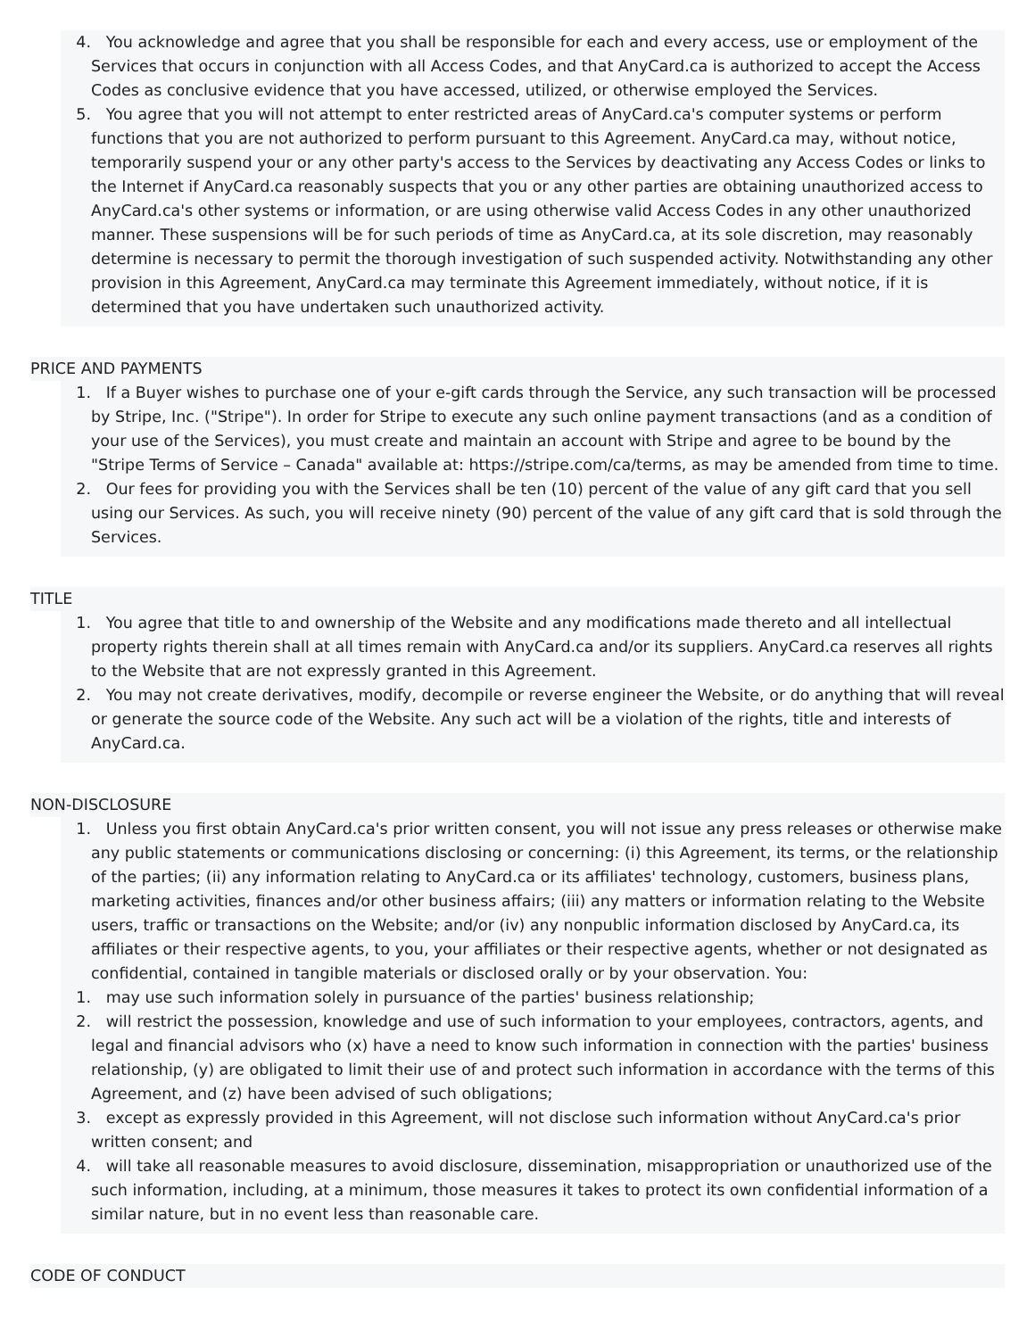4. You acknowledge and agree that you shall be responsible for each and every access, use or employment of the Services that occurs in conjunction with all Access Codes, and that AnyCard.ca is authorized to accept the Access Codes as conclusive evidence that you have accessed, utilized, or otherwise employed the Services.
5. You agree that you will not attempt to enter restricted areas of AnyCard.ca's computer systems or perform functions that you are not authorized to perform pursuant to this Agreement. AnyCard.ca may, without notice, temporarily suspend your or any other party's access to the Services by deactivating any Access Codes or links to the Internet if AnyCard.ca reasonably suspects that you or any other parties are obtaining unauthorized access to AnyCard.ca's other systems or information, or are using otherwise valid Access Codes in any other unauthorized manner. These suspensions will be for such periods of time as AnyCard.ca, at its sole discretion, may reasonably determine is necessary to permit the thorough investigation of such suspended activity. Notwithstanding any other provision in this Agreement, AnyCard.ca may terminate this Agreement immediately, without notice, if it is determined that you have undertaken such unauthorized activity.
PRICE AND PAYMENTS
1. If a Buyer wishes to purchase one of your e-gift cards through the Service, any such transaction will be processed by Stripe, Inc. ("Stripe"). In order for Stripe to execute any such online payment transactions (and as a condition of your use of the Services), you must create and maintain an account with Stripe and agree to be bound by the "Stripe Terms of Service – Canada" available at: https://stripe.com/ca/terms, as may be amended from time to time.
2. Our fees for providing you with the Services shall be ten (10) percent of the value of any gift card that you sell using our Services. As such, you will receive ninety (90) percent of the value of any gift card that is sold through the Services.
TITLE
1. You agree that title to and ownership of the Website and any modifications made thereto and all intellectual property rights therein shall at all times remain with AnyCard.ca and/or its suppliers. AnyCard.ca reserves all rights to the Website that are not expressly granted in this Agreement.
2. You may not create derivatives, modify, decompile or reverse engineer the Website, or do anything that will reveal or generate the source code of the Website. Any such act will be a violation of the rights, title and interests of AnyCard.ca.
NON-DISCLOSURE
1. Unless you first obtain AnyCard.ca's prior written consent, you will not issue any press releases or otherwise make any public statements or communications disclosing or concerning: (i) this Agreement, its terms, or the relationship of the parties; (ii) any information relating to AnyCard.ca or its affiliates' technology, customers, business plans, marketing activities, finances and/or other business affairs; (iii) any matters or information relating to the Website users, traffic or transactions on the Website; and/or (iv) any nonpublic information disclosed by AnyCard.ca, its affiliates or their respective agents, to you, your affiliates or their respective agents, whether or not designated as confidential, contained in tangible materials or disclosed orally or by your observation. You:
1. may use such information solely in pursuance of the parties' business relationship;
2. will restrict the possession, knowledge and use of such information to your employees, contractors, agents, and legal and financial advisors who (x) have a need to know such information in connection with the parties' business relationship, (y) are obligated to limit their use of and protect such information in accordance with the terms of this Agreement, and (z) have been advised of such obligations;
3. except as expressly provided in this Agreement, will not disclose such information without AnyCard.ca's prior written consent; and
4. will take all reasonable measures to avoid disclosure, dissemination, misappropriation or unauthorized use of the such information, including, at a minimum, those measures it takes to protect its own confidential information of a similar nature, but in no event less than reasonable care.
CODE OF CONDUCT